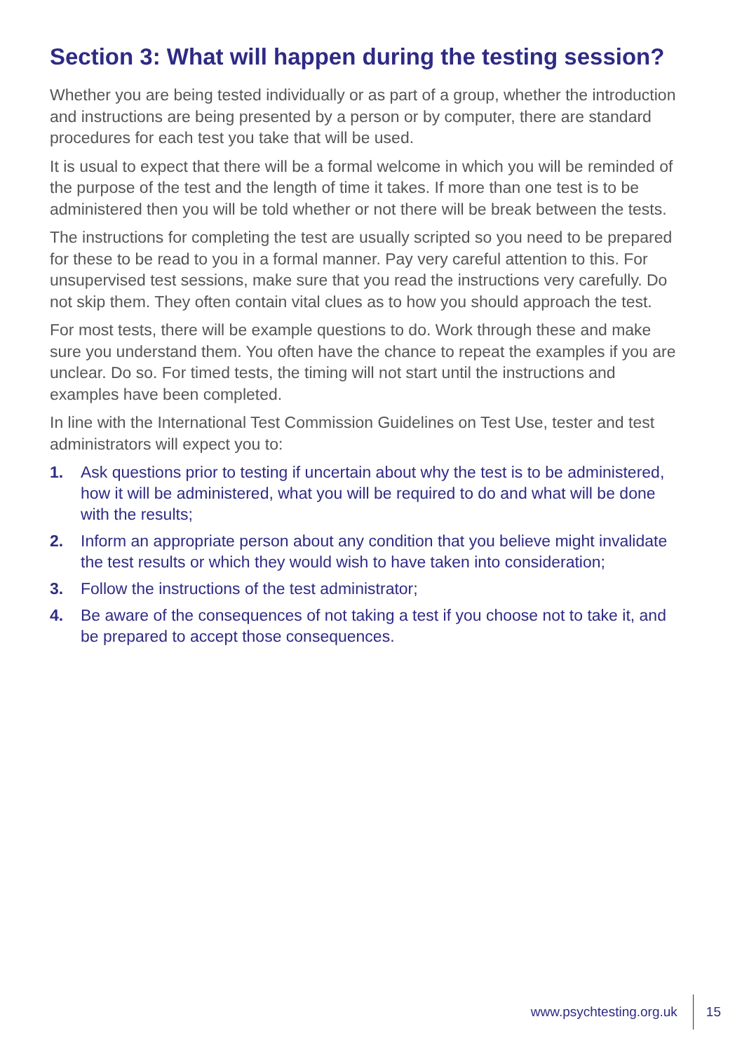Section 3: What will happen during the testing session?
Whether you are being tested individually or as part of a group, whether the introduction and instructions are being presented by a person or by computer, there are standard procedures for each test you take that will be used.
It is usual to expect that there will be a formal welcome in which you will be reminded of the purpose of the test and the length of time it takes. If more than one test is to be administered then you will be told whether or not there will be break between the tests.
The instructions for completing the test are usually scripted so you need to be prepared for these to be read to you in a formal manner. Pay very careful attention to this. For unsupervised test sessions, make sure that you read the instructions very carefully. Do not skip them. They often contain vital clues as to how you should approach the test.
For most tests, there will be example questions to do. Work through these and make sure you understand them. You often have the chance to repeat the examples if you are unclear. Do so. For timed tests, the timing will not start until the instructions and examples have been completed.
In line with the International Test Commission Guidelines on Test Use, tester and test administrators will expect you to:
1. Ask questions prior to testing if uncertain about why the test is to be administered, how it will be administered, what you will be required to do and what will be done with the results;
2. Inform an appropriate person about any condition that you believe might invalidate the test results or which they would wish to have taken into consideration;
3. Follow the instructions of the test administrator;
4. Be aware of the consequences of not taking a test if you choose not to take it, and be prepared to accept those consequences.
www.psychtesting.org.uk 15